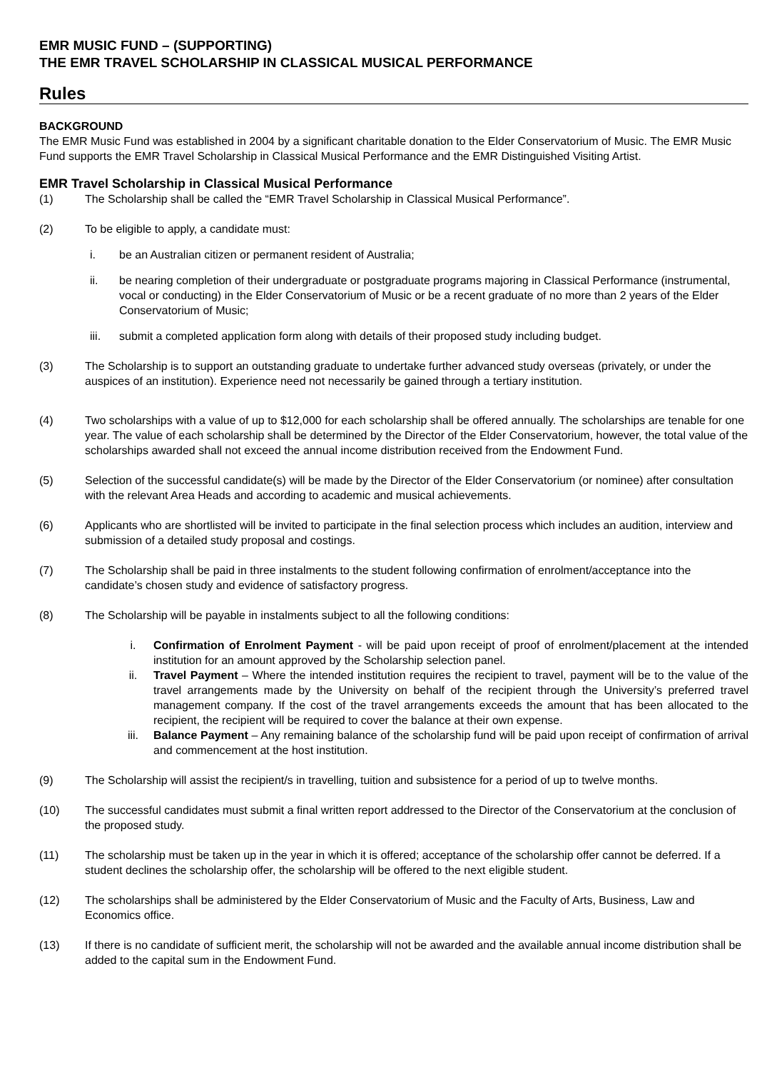EMR MUSIC FUND – (SUPPORTING)
THE EMR TRAVEL SCHOLARSHIP IN CLASSICAL MUSICAL PERFORMANCE
Rules
BACKGROUND
The EMR Music Fund was established in 2004 by a significant charitable donation to the Elder Conservatorium of Music. The EMR Music Fund supports the EMR Travel Scholarship in Classical Musical Performance and the EMR Distinguished Visiting Artist.
EMR Travel Scholarship in Classical Musical Performance
(1) The Scholarship shall be called the “EMR Travel Scholarship in Classical Musical Performance”.
(2) To be eligible to apply, a candidate must:
i. be an Australian citizen or permanent resident of Australia;
ii. be nearing completion of their undergraduate or postgraduate programs majoring in Classical Performance (instrumental, vocal or conducting) in the Elder Conservatorium of Music or be a recent graduate of no more than 2 years of the Elder Conservatorium of Music;
iii. submit a completed application form along with details of their proposed study including budget.
(3) The Scholarship is to support an outstanding graduate to undertake further advanced study overseas (privately, or under the auspices of an institution). Experience need not necessarily be gained through a tertiary institution.
(4) Two scholarships with a value of up to $12,000 for each scholarship shall be offered annually. The scholarships are tenable for one year. The value of each scholarship shall be determined by the Director of the Elder Conservatorium, however, the total value of the scholarships awarded shall not exceed the annual income distribution received from the Endowment Fund.
(5) Selection of the successful candidate(s) will be made by the Director of the Elder Conservatorium (or nominee) after consultation with the relevant Area Heads and according to academic and musical achievements.
(6) Applicants who are shortlisted will be invited to participate in the final selection process which includes an audition, interview and submission of a detailed study proposal and costings.
(7) The Scholarship shall be paid in three instalments to the student following confirmation of enrolment/acceptance into the candidate’s chosen study and evidence of satisfactory progress.
(8) The Scholarship will be payable in instalments subject to all the following conditions:
i. Confirmation of Enrolment Payment - will be paid upon receipt of proof of enrolment/placement at the intended institution for an amount approved by the Scholarship selection panel.
ii. Travel Payment – Where the intended institution requires the recipient to travel, payment will be to the value of the travel arrangements made by the University on behalf of the recipient through the University’s preferred travel management company. If the cost of the travel arrangements exceeds the amount that has been allocated to the recipient, the recipient will be required to cover the balance at their own expense.
iii. Balance Payment – Any remaining balance of the scholarship fund will be paid upon receipt of confirmation of arrival and commencement at the host institution.
(9) The Scholarship will assist the recipient/s in travelling, tuition and subsistence for a period of up to twelve months.
(10) The successful candidates must submit a final written report addressed to the Director of the Conservatorium at the conclusion of the proposed study.
(11) The scholarship must be taken up in the year in which it is offered; acceptance of the scholarship offer cannot be deferred. If a student declines the scholarship offer, the scholarship will be offered to the next eligible student.
(12) The scholarships shall be administered by the Elder Conservatorium of Music and the Faculty of Arts, Business, Law and Economics office.
(13) If there is no candidate of sufficient merit, the scholarship will not be awarded and the available annual income distribution shall be added to the capital sum in the Endowment Fund.